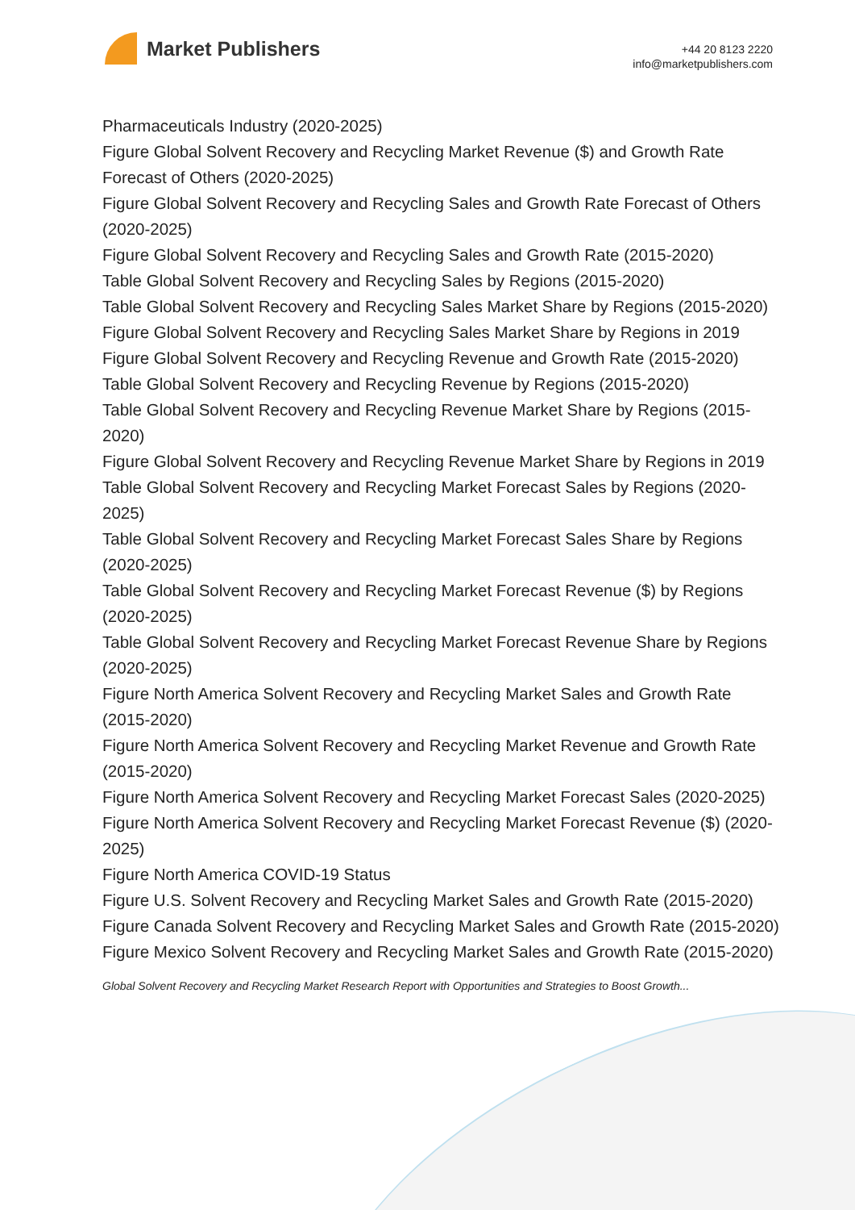Market Publishers
+44 20 8123 2220
info@marketpublishers.com
Pharmaceuticals Industry (2020-2025)
Figure Global Solvent Recovery and Recycling Market Revenue ($) and Growth Rate Forecast of Others (2020-2025)
Figure Global Solvent Recovery and Recycling Sales and Growth Rate Forecast of Others (2020-2025)
Figure Global Solvent Recovery and Recycling Sales and Growth Rate (2015-2020)
Table Global Solvent Recovery and Recycling Sales by Regions (2015-2020)
Table Global Solvent Recovery and Recycling Sales Market Share by Regions (2015-2020)
Figure Global Solvent Recovery and Recycling Sales Market Share by Regions in 2019
Figure Global Solvent Recovery and Recycling Revenue and Growth Rate (2015-2020)
Table Global Solvent Recovery and Recycling Revenue by Regions (2015-2020)
Table Global Solvent Recovery and Recycling Revenue Market Share by Regions (2015-2020)
Figure Global Solvent Recovery and Recycling Revenue Market Share by Regions in 2019
Table Global Solvent Recovery and Recycling Market Forecast Sales by Regions (2020-2025)
Table Global Solvent Recovery and Recycling Market Forecast Sales Share by Regions (2020-2025)
Table Global Solvent Recovery and Recycling Market Forecast Revenue ($) by Regions (2020-2025)
Table Global Solvent Recovery and Recycling Market Forecast Revenue Share by Regions (2020-2025)
Figure North America Solvent Recovery and Recycling Market Sales and Growth Rate (2015-2020)
Figure North America Solvent Recovery and Recycling Market Revenue and Growth Rate (2015-2020)
Figure North America Solvent Recovery and Recycling Market Forecast Sales (2020-2025)
Figure North America Solvent Recovery and Recycling Market Forecast Revenue ($) (2020-2025)
Figure North America COVID-19 Status
Figure U.S. Solvent Recovery and Recycling Market Sales and Growth Rate (2015-2020)
Figure Canada Solvent Recovery and Recycling Market Sales and Growth Rate (2015-2020)
Figure Mexico Solvent Recovery and Recycling Market Sales and Growth Rate (2015-2020)
Global Solvent Recovery and Recycling Market Research Report with Opportunities and Strategies to Boost Growth...